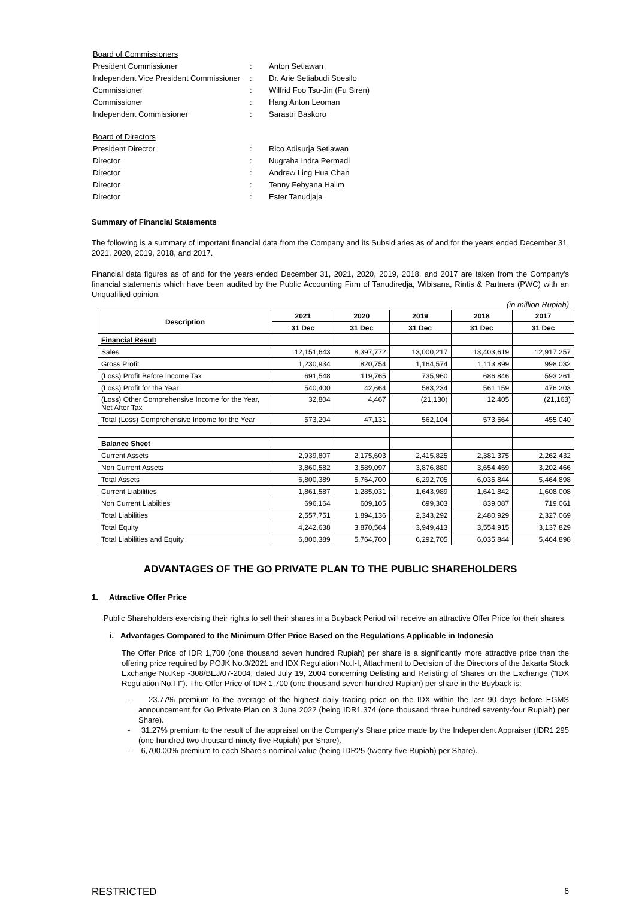| Board of Commissioners | | |
| President Commissioner | : | Anton Setiawan |
| Independent Vice President Commissioner | : | Dr. Arie Setiabudi Soesilo |
| Commissioner | : | Wilfrid Foo Tsu-Jin (Fu Siren) |
| Commissioner | : | Hang Anton Leoman |
| Independent Commissioner | : | Sarastri Baskoro |
| Board of Directors | | |
| President Director | : | Rico Adisurja Setiawan |
| Director | : | Nugraha Indra Permadi |
| Director | : | Andrew Ling Hua Chan |
| Director | : | Tenny Febyana Halim |
| Director | : | Ester Tanudjaja |
Summary of Financial Statements
The following is a summary of important financial data from the Company and its Subsidiaries as of and for the years ended December 31, 2021, 2020, 2019, 2018, and 2017.
Financial data figures as of and for the years ended December 31, 2021, 2020, 2019, 2018, and 2017 are taken from the Company's financial statements which have been audited by the Public Accounting Firm of Tanudiredja, Wibisana, Rintis & Partners (PWC) with an Unqualified opinion.
(in million Rupiah)
| Description | 2021 | 2020 | 2019 | 2018 | 2017 |
| --- | --- | --- | --- | --- | --- |
| | 31 Dec | 31 Dec | 31 Dec | 31 Dec | 31 Dec |
| Financial Result | | | | | |
| Sales | 12,151,643 | 8,397,772 | 13,000,217 | 13,403,619 | 12,917,257 |
| Gross Profit | 1,230,934 | 820,754 | 1,164,574 | 1,113,899 | 998,032 |
| (Loss) Profit Before Income Tax | 691,548 | 119,765 | 735,960 | 686,846 | 593,261 |
| (Loss) Profit for the Year | 540,400 | 42,664 | 583,234 | 561,159 | 476,203 |
| (Loss) Other Comprehensive Income for the Year, Net After Tax | 32,804 | 4,467 | (21,130) | 12,405 | (21,163) |
| Total (Loss) Comprehensive Income for the Year | 573,204 | 47,131 | 562,104 | 573,564 | 455,040 |
| Balance Sheet | | | | | |
| Current Assets | 2,939,807 | 2,175,603 | 2,415,825 | 2,381,375 | 2,262,432 |
| Non Current Assets | 3,860,582 | 3,589,097 | 3,876,880 | 3,654,469 | 3,202,466 |
| Total Assets | 6,800,389 | 5,764,700 | 6,292,705 | 6,035,844 | 5,464,898 |
| Current Liabilities | 1,861,587 | 1,285,031 | 1,643,989 | 1,641,842 | 1,608,008 |
| Non Current Liabilties | 696,164 | 609,105 | 699,303 | 839,087 | 719,061 |
| Total Liabilities | 2,557,751 | 1,894,136 | 2,343,292 | 2,480,929 | 2,327,069 |
| Total Equity | 4,242,638 | 3,870,564 | 3,949,413 | 3,554,915 | 3,137,829 |
| Total Liabilities and Equity | 6,800,389 | 5,764,700 | 6,292,705 | 6,035,844 | 5,464,898 |
ADVANTAGES OF THE GO PRIVATE PLAN TO THE PUBLIC SHAREHOLDERS
1. Attractive Offer Price
Public Shareholders exercising their rights to sell their shares in a Buyback Period will receive an attractive Offer Price for their shares.
i. Advantages Compared to the Minimum Offer Price Based on the Regulations Applicable in Indonesia
The Offer Price of IDR 1,700 (one thousand seven hundred Rupiah) per share is a significantly more attractive price than the offering price required by POJK No.3/2021 and IDX Regulation No.I-I, Attachment to Decision of the Directors of the Jakarta Stock Exchange No.Kep -308/BEJ/07-2004, dated July 19, 2004 concerning Delisting and Relisting of Shares on the Exchange ("IDX Regulation No.I-I"). The Offer Price of IDR 1,700 (one thousand seven hundred Rupiah) per share in the Buyback is:
- 23.77% premium to the average of the highest daily trading price on the IDX within the last 90 days before EGMS announcement for Go Private Plan on 3 June 2022 (being IDR1.374 (one thousand three hundred seventy-four Rupiah) per Share).
- 31.27% premium to the result of the appraisal on the Company's Share price made by the Independent Appraiser (IDR1.295 (one hundred two thousand ninety-five Rupiah) per Share).
- 6,700.00% premium to each Share's nominal value (being IDR25 (twenty-five Rupiah) per Share).
RESTRICTED 6